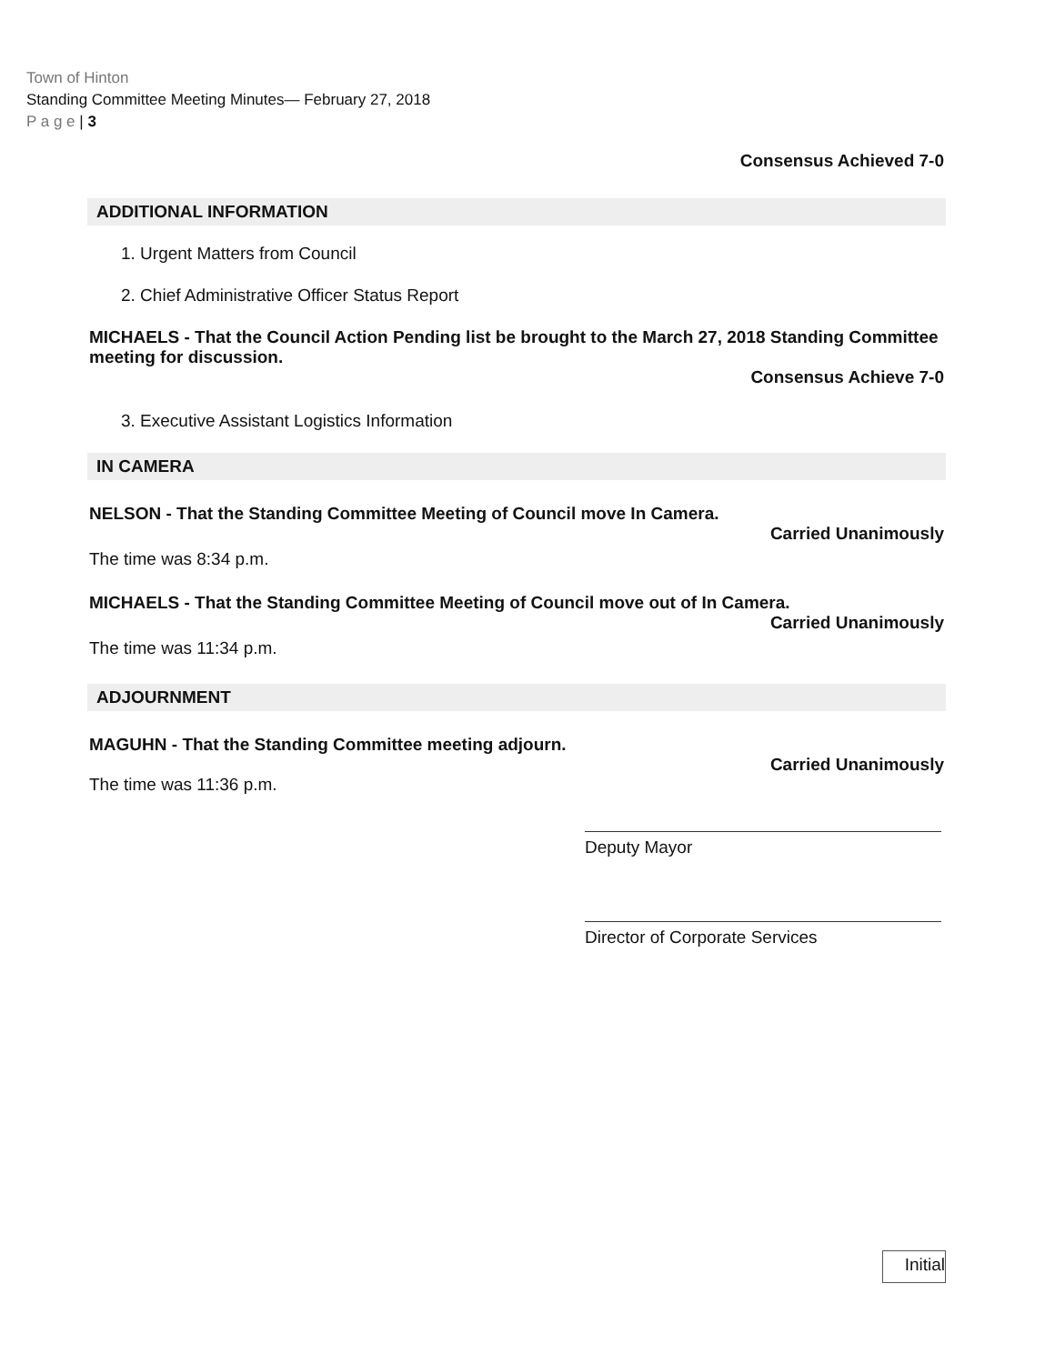Town of Hinton
Standing Committee Meeting Minutes— February 27, 2018
P a g e | 3
Consensus Achieved 7-0
ADDITIONAL INFORMATION
1. Urgent Matters from Council
2. Chief Administrative Officer Status Report
MICHAELS - That the Council Action Pending list be brought to the March 27, 2018 Standing Committee meeting for discussion.
Consensus Achieve 7-0
3. Executive Assistant Logistics Information
IN CAMERA
NELSON - That the Standing Committee Meeting of Council move In Camera.
Carried Unanimously
The time was 8:34 p.m.
MICHAELS - That the Standing Committee Meeting of Council move out of In Camera.
Carried Unanimously
The time was 11:34 p.m.
ADJOURNMENT
MAGUHN - That the Standing Committee meeting adjourn.
Carried Unanimously
The time was 11:36 p.m.
Deputy Mayor
Director of Corporate Services
Initial